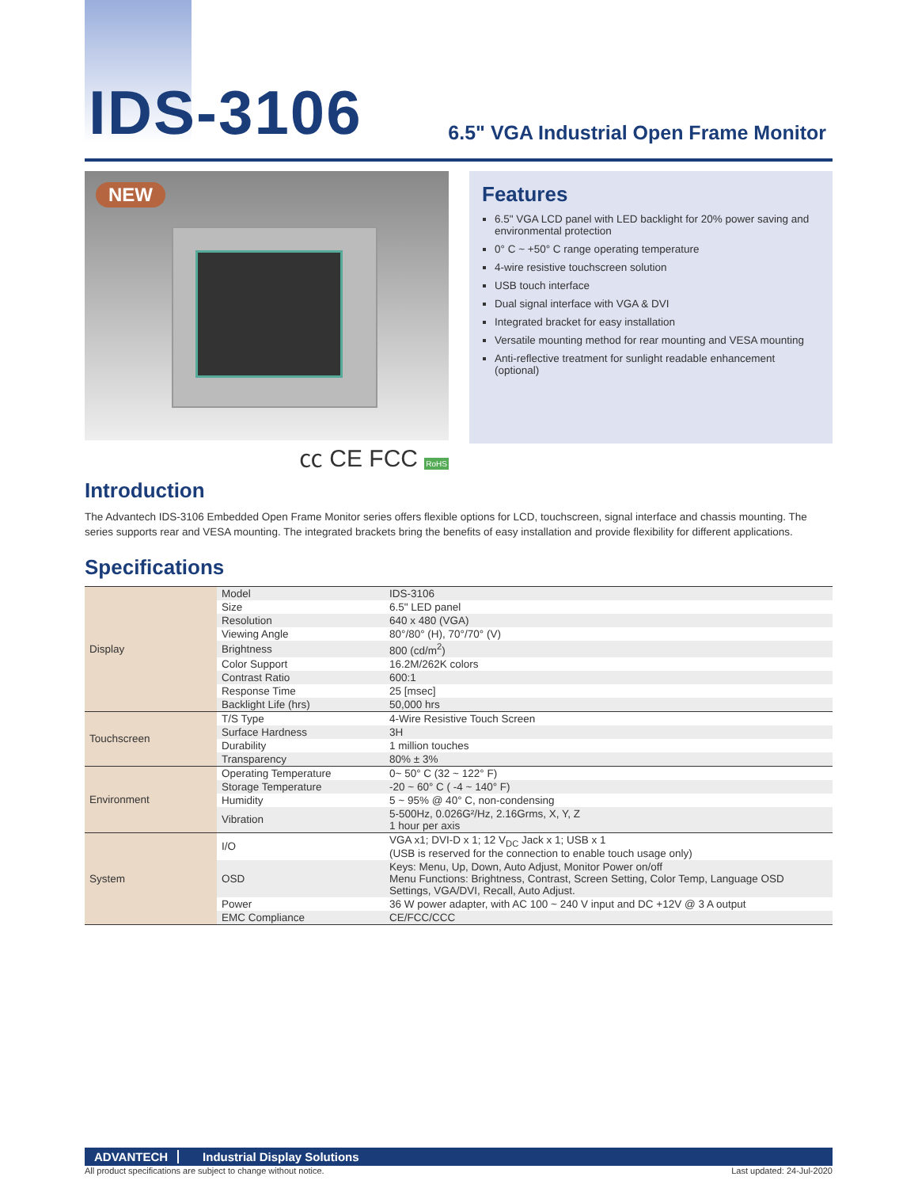IDS-3106
6.5" VGA Industrial Open Frame Monitor
NEW
㏄ CE FCC RoHS
Features
6.5" VGA LCD panel with LED backlight for 20% power saving and environmental protection
0° C ~ +50° C range operating temperature
4-wire resistive touchscreen solution
USB touch interface
Dual signal interface with VGA & DVI
Integrated bracket for easy installation
Versatile mounting method for rear mounting and VESA mounting
Anti-reflective treatment for sunlight readable enhancement (optional)
Introduction
The Advantech IDS-3106 Embedded Open Frame Monitor series offers flexible options for LCD, touchscreen, signal interface and chassis mounting. The series supports rear and VESA mounting. The integrated brackets bring the benefits of easy installation and provide flexibility for different applications.
Specifications
| Display | Model | IDS-3106 |
| | Size | 6.5" LED panel |
| | Resolution | 640 x 480 (VGA) |
| | Viewing Angle | 80°/80° (H), 70°/70° (V) |
| | Brightness | 800 (cd/m<sup>2</sup>) |
| | Color Support | 16.2M/262K colors |
| | Contrast Ratio | 600:1 |
| | Response Time | 25 [msec] |
| | Backlight Life (hrs) | 50,000 hrs |
| Touchscreen | T/S Type | 4-Wire Resistive Touch Screen |
| | Surface Hardness | 3H |
| | Durability | 1 million touches |
| | Transparency | 80% ± 3% |
| Environment | Operating Temperature | 0~ 50° C (32 ~ 122° F) |
| | Storage Temperature | -20 ~ 60° C ( -4 ~ 140° F) |
| | Humidity | 5 ~ 95% @ 40° C, non-condensing |
| | Vibration | 5-500Hz, 0.026G²/Hz, 2.16Grms, X, Y, Z 1 hour per axis |
| System | I/O | VGA x1; DVI-D x 1; 12 V<sub>DC</sub> Jack x 1; USB x 1 (USB is reserved for the connection to enable touch usage only) |
| | OSD | Keys: Menu, Up, Down, Auto Adjust, Monitor Power on/off Menu Functions: Brightness, Contrast, Screen Setting, Color Temp, Language OSD Settings, VGA/DVI, Recall, Auto Adjust. |
| | Power | 36 W power adapter, with AC 100 ~ 240 V input and DC +12V @ 3 A output |
| | EMC Compliance | CE/FCC/CCC |
ADVANTECH Industrial Display Solutions
All product specifications are subject to change without notice. Last updated: 24-Jul-2020